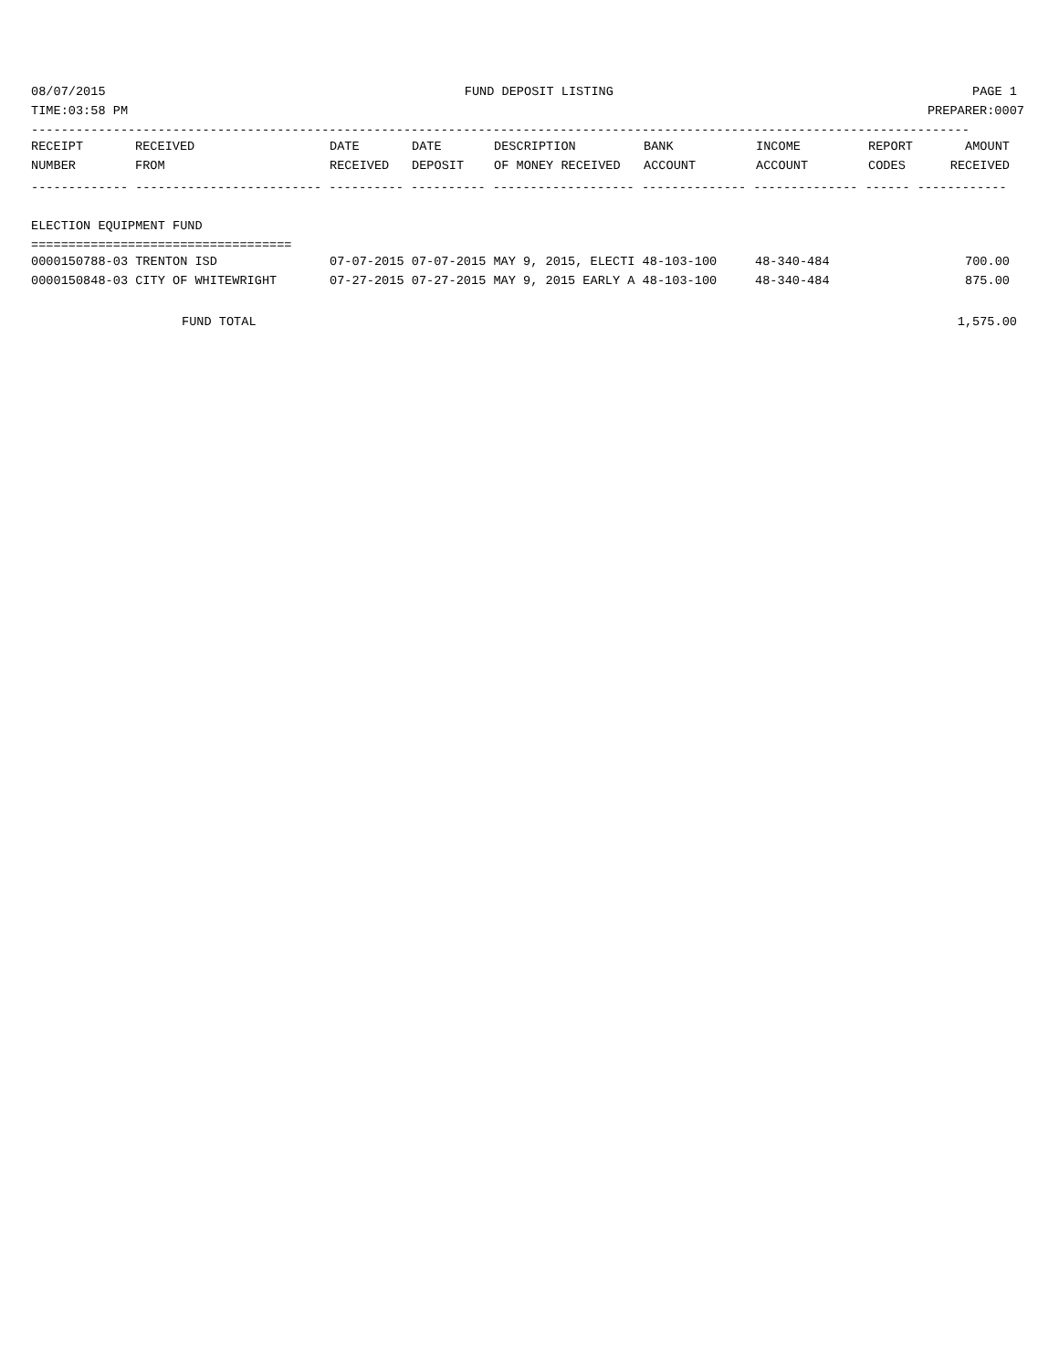08/07/2015 FUND DEPOSIT LISTING PAGE 1
TIME:03:58 PM PREPARER:0007
------------------------------------------------------------------------------------------------------------------------------
| RECEIPT | RECEIVED | DATE | DATE | DESCRIPTION | BANK | INCOME | REPORT | AMOUNT |
| --- | --- | --- | --- | --- | --- | --- | --- | --- |
| NUMBER | FROM | RECEIVED | DEPOSIT | OF MONEY RECEIVED | ACCOUNT | ACCOUNT | CODES | RECEIVED |
------------- ------------------------- ---------- ---------- ------------------- -------------- -------------- ------ ------------
ELECTION EQUIPMENT FUND
===================================
| 0000150788-03 TRENTON ISD | 07-07-2015 07-07-2015 MAY 9, 2015, ELECTI 48-103-100 | 48-340-484 | 700.00 |
| 0000150848-03 CITY OF WHITEWRIGHT | 07-27-2015 07-27-2015 MAY 9, 2015 EARLY A 48-103-100 | 48-340-484 | 875.00 |
FUND TOTAL 1,575.00